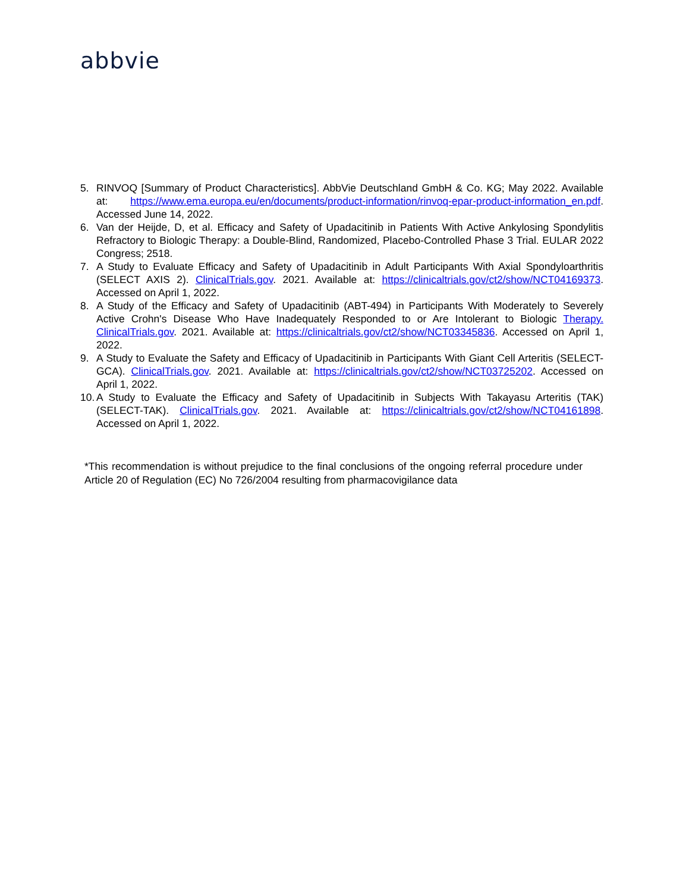abbvie
5. RINVOQ [Summary of Product Characteristics]. AbbVie Deutschland GmbH & Co. KG; May 2022. Available at: https://www.ema.europa.eu/en/documents/product-information/rinvoq-epar-product-information_en.pdf. Accessed June 14, 2022.
6. Van der Heijde, D, et al. Efficacy and Safety of Upadacitinib in Patients With Active Ankylosing Spondylitis Refractory to Biologic Therapy: a Double-Blind, Randomized, Placebo-Controlled Phase 3 Trial. EULAR 2022 Congress; 2518.
7. A Study to Evaluate Efficacy and Safety of Upadacitinib in Adult Participants With Axial Spondyloarthritis (SELECT AXIS 2). ClinicalTrials.gov. 2021. Available at: https://clinicaltrials.gov/ct2/show/NCT04169373. Accessed on April 1, 2022.
8. A Study of the Efficacy and Safety of Upadacitinib (ABT-494) in Participants With Moderately to Severely Active Crohn's Disease Who Have Inadequately Responded to or Are Intolerant to Biologic Therapy. ClinicalTrials.gov. 2021. Available at: https://clinicaltrials.gov/ct2/show/NCT03345836. Accessed on April 1, 2022.
9. A Study to Evaluate the Safety and Efficacy of Upadacitinib in Participants With Giant Cell Arteritis (SELECT-GCA). ClinicalTrials.gov. 2021. Available at: https://clinicaltrials.gov/ct2/show/NCT03725202. Accessed on April 1, 2022.
10. A Study to Evaluate the Efficacy and Safety of Upadacitinib in Subjects With Takayasu Arteritis (TAK) (SELECT-TAK). ClinicalTrials.gov. 2021. Available at: https://clinicaltrials.gov/ct2/show/NCT04161898. Accessed on April 1, 2022.
*This recommendation is without prejudice to the final conclusions of the ongoing referral procedure under Article 20 of Regulation (EC) No 726/2004 resulting from pharmacovigilance data